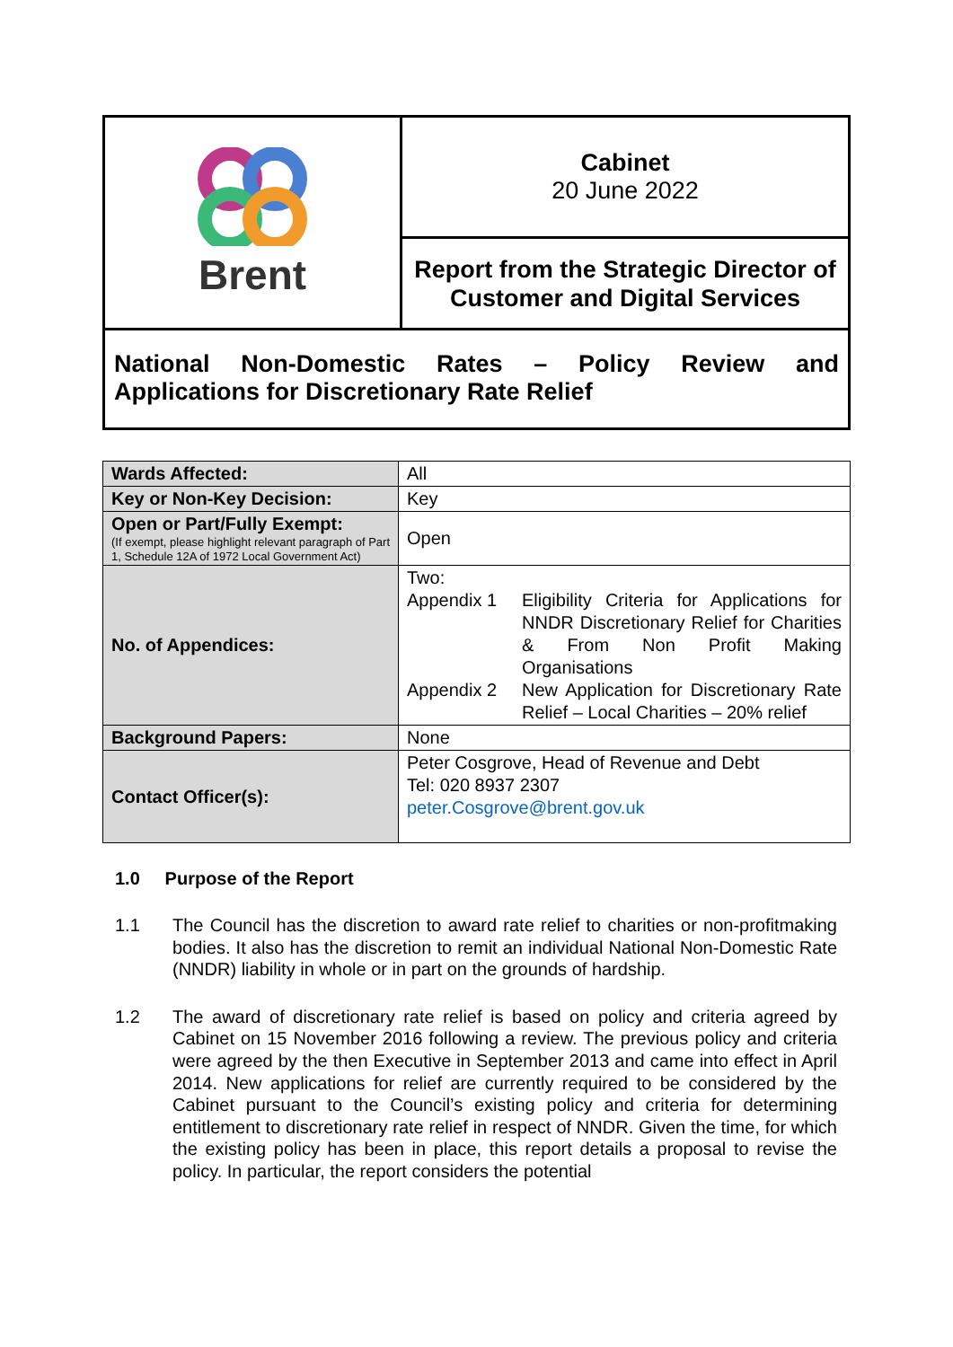| Brent | Cabinet 20 June 2022 |
| | Report from the Strategic Director of Customer and Digital Services |
| National Non-Domestic Rates – Policy Review and Applications for Discretionary Rate Relief | |
| Wards Affected: | All |
| Key or Non-Key Decision: | Key |
| Open or Part/Fully Exempt: (If exempt, please highlight relevant paragraph of Part 1, Schedule 12A of 1972 Local Government Act) | Open |
| No. of Appendices: | Two: Appendix 1 Eligibility Criteria for Applications for NNDR Discretionary Relief for Charities & From Non Profit Making Organisations Appendix 2 New Application for Discretionary Rate Relief – Local Charities – 20% relief |
| Background Papers: | None |
| Contact Officer(s): | Peter Cosgrove, Head of Revenue and Debt Tel: 020 8937 2307 peter.Cosgrove@brent.gov.uk |
1.0 Purpose of the Report
1.1 The Council has the discretion to award rate relief to charities or non-profitmaking bodies. It also has the discretion to remit an individual National Non-Domestic Rate (NNDR) liability in whole or in part on the grounds of hardship.
1.2 The award of discretionary rate relief is based on policy and criteria agreed by Cabinet on 15 November 2016 following a review. The previous policy and criteria were agreed by the then Executive in September 2013 and came into effect in April 2014. New applications for relief are currently required to be considered by the Cabinet pursuant to the Council’s existing policy and criteria for determining entitlement to discretionary rate relief in respect of NNDR. Given the time, for which the existing policy has been in place, this report details a proposal to revise the policy. In particular, the report considers the potential